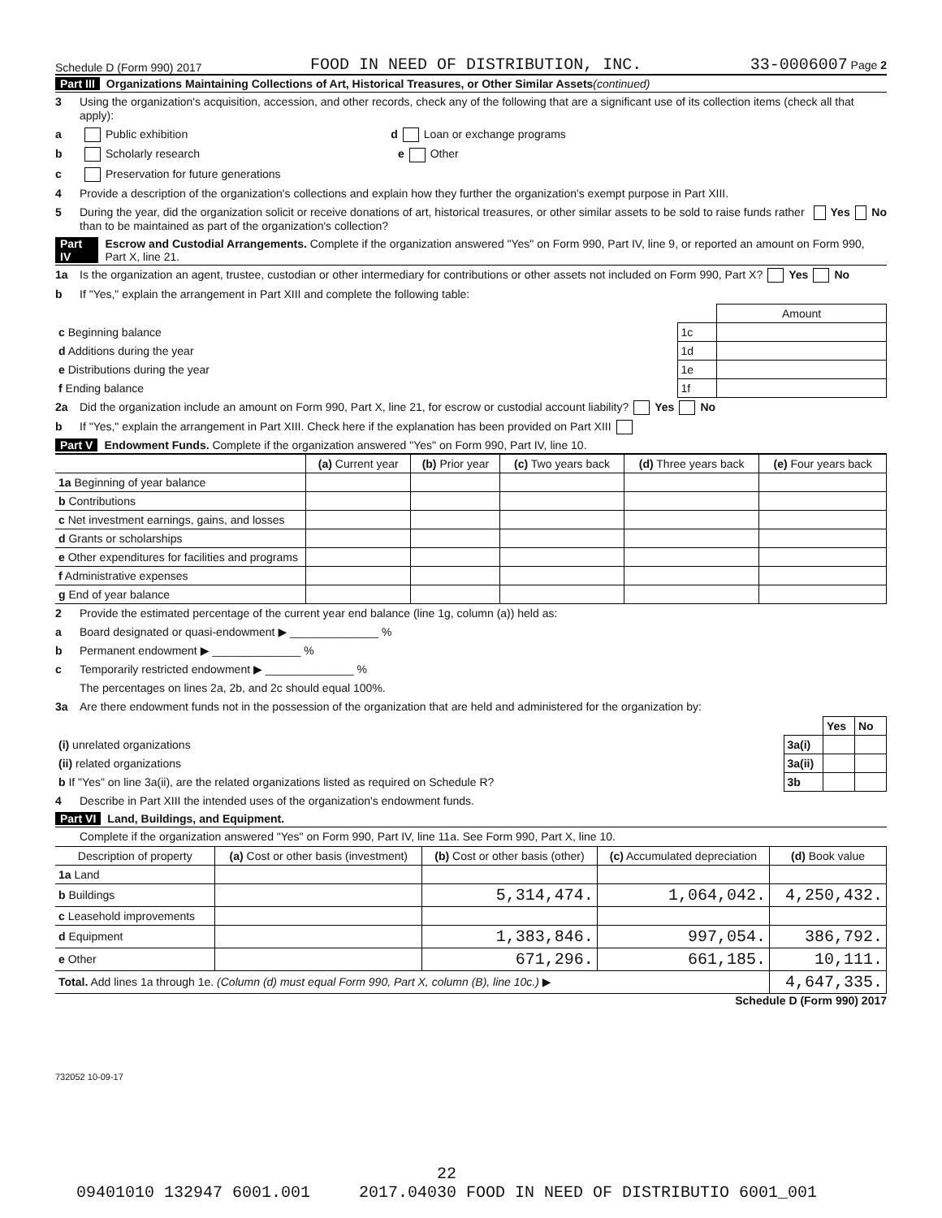Schedule D (Form 990) 2017 FOOD IN NEED OF DISTRIBUTION, INC. 33-0006007 Page 2
Part III Organizations Maintaining Collections of Art, Historical Treasures, or Other Similar Assets (continued)
3 Using the organization's acquisition, accession, and other records, check any of the following that are a significant use of its collection items (check all that apply):
a Public exhibition d Loan or exchange programs
b Scholarly research e Other
c Preservation for future generations
4 Provide a description of the organization's collections and explain how they further the organization's exempt purpose in Part XIII.
5 During the year, did the organization solicit or receive donations of art, historical treasures, or other similar assets to be sold to raise funds rather than to be maintained as part of the organization's collection? Yes No
Part IV Escrow and Custodial Arrangements. Complete if the organization answered "Yes" on Form 990, Part IV, line 9, or reported an amount on Form 990, Part X, line 21.
1a Is the organization an agent, trustee, custodian or other intermediary for contributions or other assets not included on Form 990, Part X? Yes No
b If "Yes," explain the arrangement in Part XIII and complete the following table:
| | | Amount |
| c Beginning balance | 1c | |
| d Additions during the year | 1d | |
| e Distributions during the year | 1e | |
| f Ending balance | 1f | |
2a Did the organization include an amount on Form 990, Part X, line 21, for escrow or custodial account liability? Yes No
b If "Yes," explain the arrangement in Part XIII. Check here if the explanation has been provided on Part XIII
Part V Endowment Funds. Complete if the organization answered "Yes" on Form 990, Part IV, line 10.
| | (a) Current year | (b) Prior year | (c) Two years back | (d) Three years back | (e) Four years back |
| --- | --- | --- | --- | --- | --- |
| 1a Beginning of year balance | | | | | |
| b Contributions | | | | | |
| c Net investment earnings, gains, and losses | | | | | |
| d Grants or scholarships | | | | | |
| e Other expenditures for facilities and programs | | | | | |
| f Administrative expenses | | | | | |
| g End of year balance | | | | | |
2 Provide the estimated percentage of the current year end balance (line 1g, column (a)) held as:
a Board designated or quasi-endowment ▶ ______________ %
b Permanent endowment ▶ ______________ %
c Temporarily restricted endowment ▶ ______________ %
The percentages on lines 2a, 2b, and 2c should equal 100%.
3a Are there endowment funds not in the possession of the organization that are held and administered for the organization by:
| | | Yes | No |
| (i) unrelated organizations | 3a(i) | | |
| (ii) related organizations | 3a(ii) | | |
| b If "Yes" on line 3a(ii), are the related organizations listed as required on Schedule R? | 3b | | |
4 Describe in Part XIII the intended uses of the organization's endowment funds.
Part VI Land, Buildings, and Equipment.
Complete if the organization answered "Yes" on Form 990, Part IV, line 11a. See Form 990, Part X, line 10.
| Description of property | (a) Cost or other basis (investment) | (b) Cost or other basis (other) | (c) Accumulated depreciation | (d) Book value |
| --- | --- | --- | --- | --- |
| 1a Land | | | | |
| b Buildings | | 5,314,474. | 1,064,042. | 4,250,432. |
| c Leasehold improvements | | | | |
| d Equipment | | 1,383,846. | 997,054. | 386,792. |
| e Other | | 671,296. | 661,185. | 10,111. |
| Total. Add lines 1a through 1e. (Column (d) must equal Form 990, Part X, column (B), line 10c.) ▶ | | | | 4,647,335. |
Schedule D (Form 990) 2017
732052 10-09-17
22
09401010 132947 6001.001 2017.04030 FOOD IN NEED OF DISTRIBUTIO 6001_001